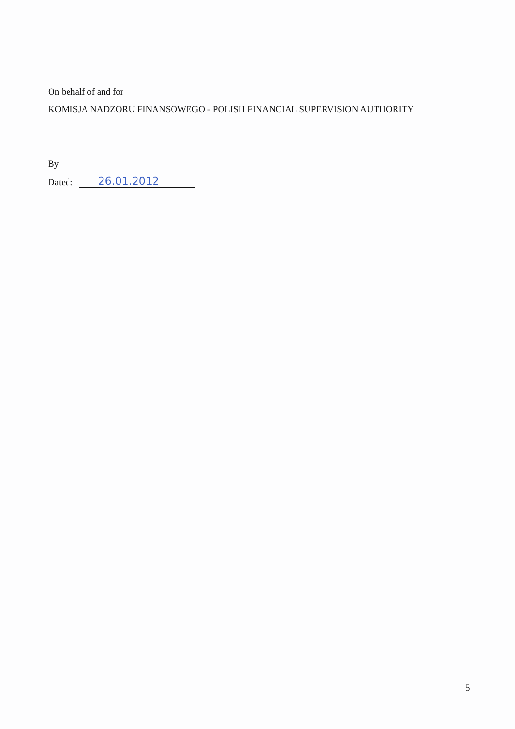On behalf of and for
KOMISJA NADZORU FINANSOWEGO - POLISH FINANCIAL SUPERVISION AUTHORITY
By
Dated: 26.01.2012
5